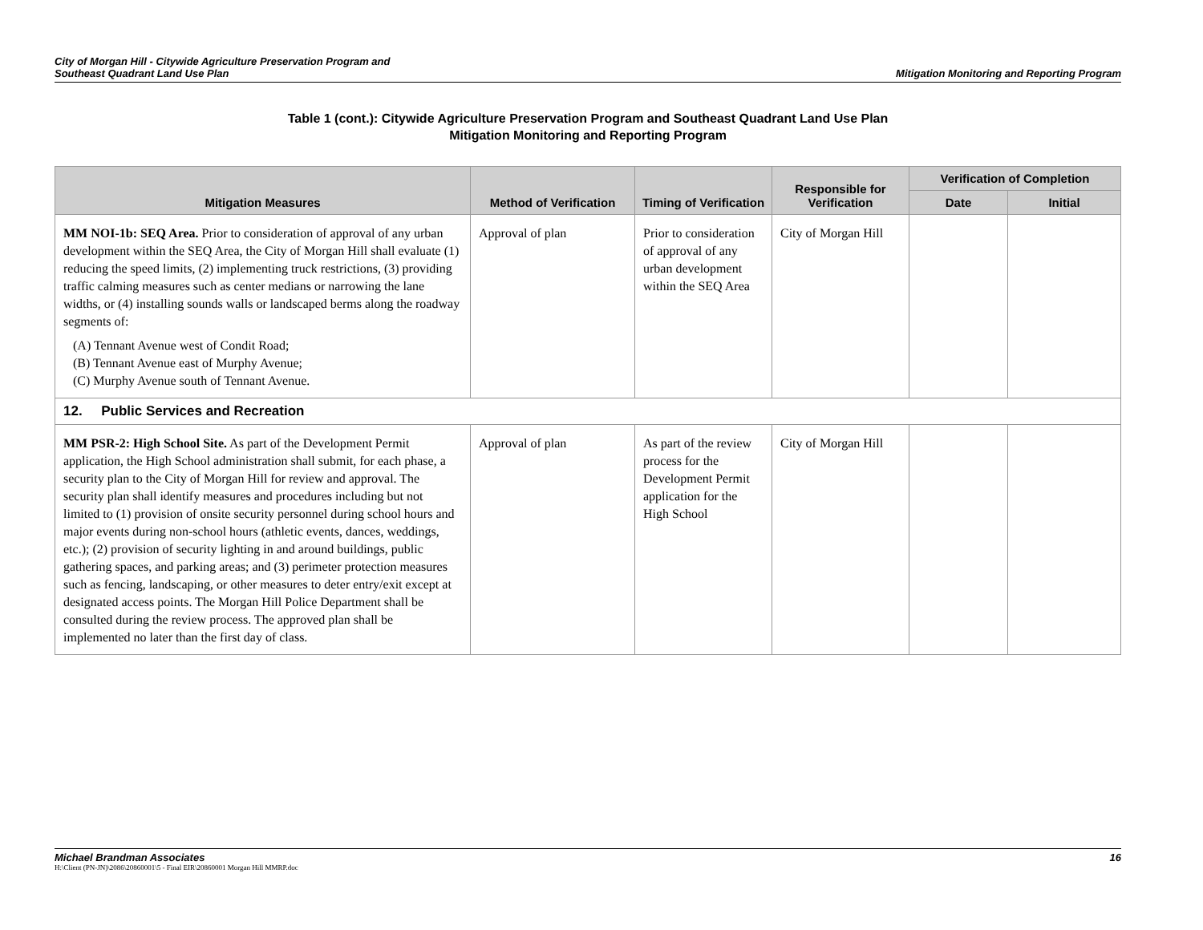City of Morgan Hill - Citywide Agriculture Preservation Program and
Southeast Quadrant Land Use Plan
Mitigation Monitoring and Reporting Program
Table 1 (cont.): Citywide Agriculture Preservation Program and Southeast Quadrant Land Use Plan
Mitigation Monitoring and Reporting Program
| Mitigation Measures | Method of Verification | Timing of Verification | Responsible for Verification | Verification of Completion | |
| --- | --- | --- | --- | --- | --- |
| | | | | Date | Initial |
| MM NOI-1b: SEQ Area. Prior to consideration of approval of any urban development within the SEQ Area, the City of Morgan Hill shall evaluate (1) reducing the speed limits, (2) implementing truck restrictions, (3) providing traffic calming measures such as center medians or narrowing the lane widths, or (4) installing sounds walls or landscaped berms along the roadway segments of: (A) Tennant Avenue west of Condit Road; (B) Tennant Avenue east of Murphy Avenue; (C) Murphy Avenue south of Tennant Avenue. | Approval of plan | Prior to consideration of approval of any urban development within the SEQ Area | City of Morgan Hill | | |
| 12. Public Services and Recreation | | | | | |
| MM PSR-2: High School Site. As part of the Development Permit application, the High School administration shall submit, for each phase, a security plan to the City of Morgan Hill for review and approval. The security plan shall identify measures and procedures including but not limited to (1) provision of onsite security personnel during school hours and major events during non-school hours (athletic events, dances, weddings, etc.); (2) provision of security lighting in and around buildings, public gathering spaces, and parking areas; and (3) perimeter protection measures such as fencing, landscaping, or other measures to deter entry/exit except at designated access points. The Morgan Hill Police Department shall be consulted during the review process. The approved plan shall be implemented no later than the first day of class. | Approval of plan | As part of the review process for the Development Permit application for the High School | City of Morgan Hill | | |
Michael Brandman Associates 16
H:\Client (PN-JN)\2086\20860001\5 - Final EIR\20860001 Morgan Hill MMRP.doc